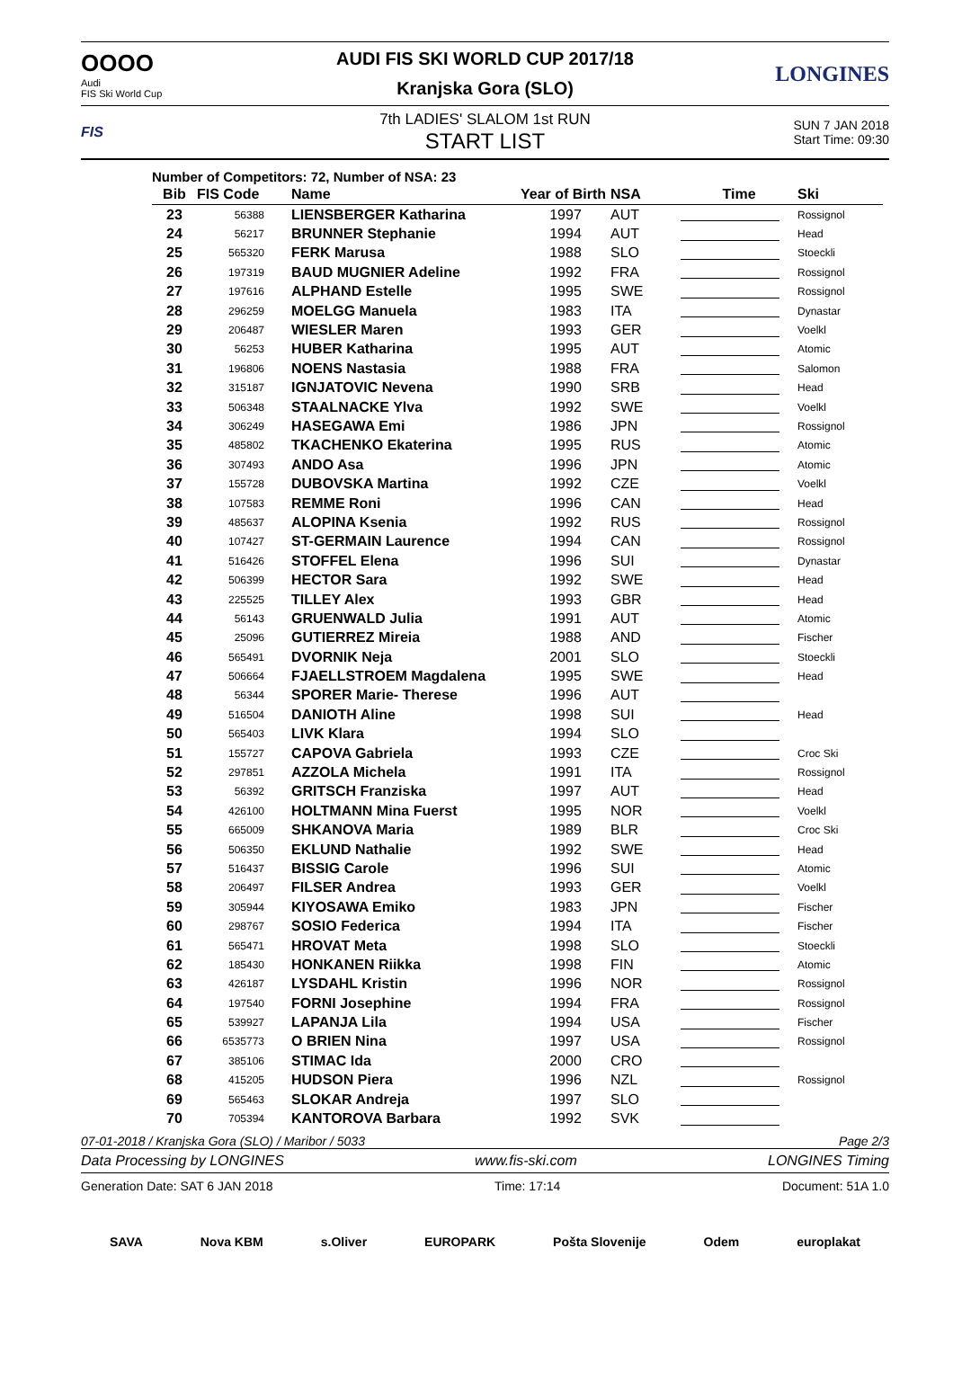OOOO
Audi
FIS Ski World Cup
AUDI FIS SKI WORLD CUP 2017/18
Kranjska Gora (SLO)
LONGINES
FIS
7th LADIES' SLALOM 1st RUN
START LIST
SUN 7 JAN 2018
Start Time: 09:30
Number of Competitors: 72, Number of NSA: 23
| Bib | FIS Code | Name | Year of Birth | NSA | Time | Ski |
| --- | --- | --- | --- | --- | --- | --- |
| 23 | 56388 | LIENSBERGER Katharina | 1997 | AUT | | Rossignol |
| 24 | 56217 | BRUNNER Stephanie | 1994 | AUT | | Head |
| 25 | 565320 | FERK Marusa | 1988 | SLO | | Stoeckli |
| 26 | 197319 | BAUD MUGNIER Adeline | 1992 | FRA | | Rossignol |
| 27 | 197616 | ALPHAND Estelle | 1995 | SWE | | Rossignol |
| 28 | 296259 | MOELGG Manuela | 1983 | ITA | | Dynastar |
| 29 | 206487 | WIESLER Maren | 1993 | GER | | Voelkl |
| 30 | 56253 | HUBER Katharina | 1995 | AUT | | Atomic |
| 31 | 196806 | NOENS Nastasia | 1988 | FRA | | Salomon |
| 32 | 315187 | IGNJATOVIC Nevena | 1990 | SRB | | Head |
| 33 | 506348 | STAALNACKE Ylva | 1992 | SWE | | Voelkl |
| 34 | 306249 | HASEGAWA Emi | 1986 | JPN | | Rossignol |
| 35 | 485802 | TKACHENKO Ekaterina | 1995 | RUS | | Atomic |
| 36 | 307493 | ANDO Asa | 1996 | JPN | | Atomic |
| 37 | 155728 | DUBOVSKA Martina | 1992 | CZE | | Voelkl |
| 38 | 107583 | REMME Roni | 1996 | CAN | | Head |
| 39 | 485637 | ALOPINA Ksenia | 1992 | RUS | | Rossignol |
| 40 | 107427 | ST-GERMAIN Laurence | 1994 | CAN | | Rossignol |
| 41 | 516426 | STOFFEL Elena | 1996 | SUI | | Dynastar |
| 42 | 506399 | HECTOR Sara | 1992 | SWE | | Head |
| 43 | 225525 | TILLEY Alex | 1993 | GBR | | Head |
| 44 | 56143 | GRUENWALD Julia | 1991 | AUT | | Atomic |
| 45 | 25096 | GUTIERREZ Mireia | 1988 | AND | | Fischer |
| 46 | 565491 | DVORNIK Neja | 2001 | SLO | | Stoeckli |
| 47 | 506664 | FJAELLSTROEM Magdalena | 1995 | SWE | | Head |
| 48 | 56344 | SPORER Marie- Therese | 1996 | AUT | | |
| 49 | 516504 | DANIOTH Aline | 1998 | SUI | | Head |
| 50 | 565403 | LIVK Klara | 1994 | SLO | | |
| 51 | 155727 | CAPOVA Gabriela | 1993 | CZE | | Croc Ski |
| 52 | 297851 | AZZOLA Michela | 1991 | ITA | | Rossignol |
| 53 | 56392 | GRITSCH Franziska | 1997 | AUT | | Head |
| 54 | 426100 | HOLTMANN Mina Fuerst | 1995 | NOR | | Voelkl |
| 55 | 665009 | SHKANOVA Maria | 1989 | BLR | | Croc Ski |
| 56 | 506350 | EKLUND Nathalie | 1992 | SWE | | Head |
| 57 | 516437 | BISSIG Carole | 1996 | SUI | | Atomic |
| 58 | 206497 | FILSER Andrea | 1993 | GER | | Voelkl |
| 59 | 305944 | KIYOSAWA Emiko | 1983 | JPN | | Fischer |
| 60 | 298767 | SOSIO Federica | 1994 | ITA | | Fischer |
| 61 | 565471 | HROVAT Meta | 1998 | SLO | | Stoeckli |
| 62 | 185430 | HONKANEN Riikka | 1998 | FIN | | Atomic |
| 63 | 426187 | LYSDAHL Kristin | 1996 | NOR | | Rossignol |
| 64 | 197540 | FORNI Josephine | 1994 | FRA | | Rossignol |
| 65 | 539927 | LAPANJA Lila | 1994 | USA | | Fischer |
| 66 | 6535773 | O BRIEN Nina | 1997 | USA | | Rossignol |
| 67 | 385106 | STIMAC Ida | 2000 | CRO | | |
| 68 | 415205 | HUDSON Piera | 1996 | NZL | | Rossignol |
| 69 | 565463 | SLOKAR Andreja | 1997 | SLO | | |
| 70 | 705394 | KANTOROVA Barbara | 1992 | SVK | | |
07-01-2018 / Kranjska Gora (SLO) / Maribor / 5033 Page 2/3
Data Processing by LONGINES www.fis-ski.com LONGINES Timing
Generation Date: SAT 6 JAN 2018 Time: 17:14 Document: 51A 1.0
SAVA Nova KBM s.Oliver EUROPARK Pošta Slovenije Odem europlakat